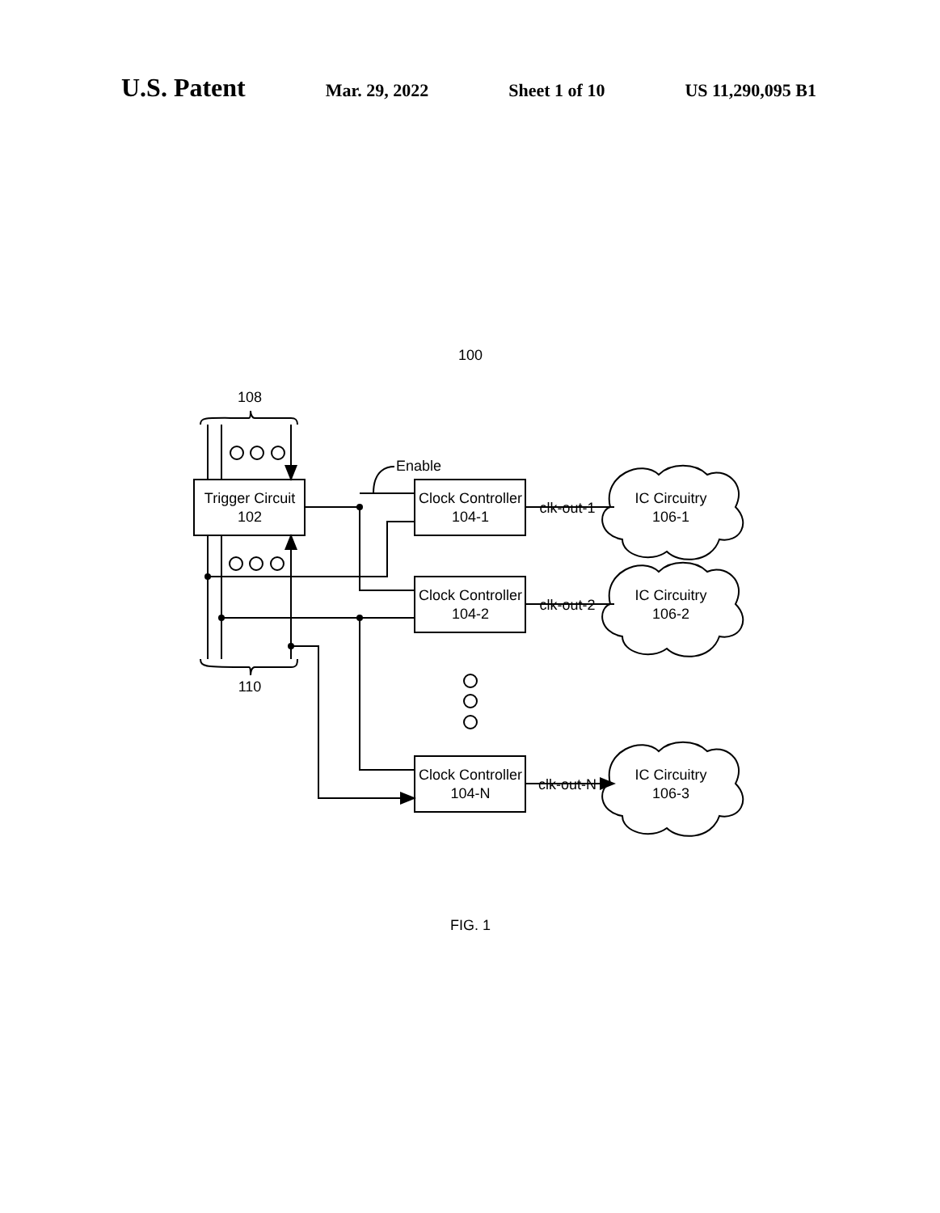U.S. Patent Mar. 29, 2022 Sheet 1 of 10 US 11,290,095 B1
100
108
110
Enable
Trigger Circuit
102
Clock Controller
104-1
Clock Controller
104-2
Clock Controller
104-N
clk-out-1
clk-out-2
clk-out-N
IC Circuitry
106-1
IC Circuitry
106-2
IC Circuitry
106-3
FIG. 1